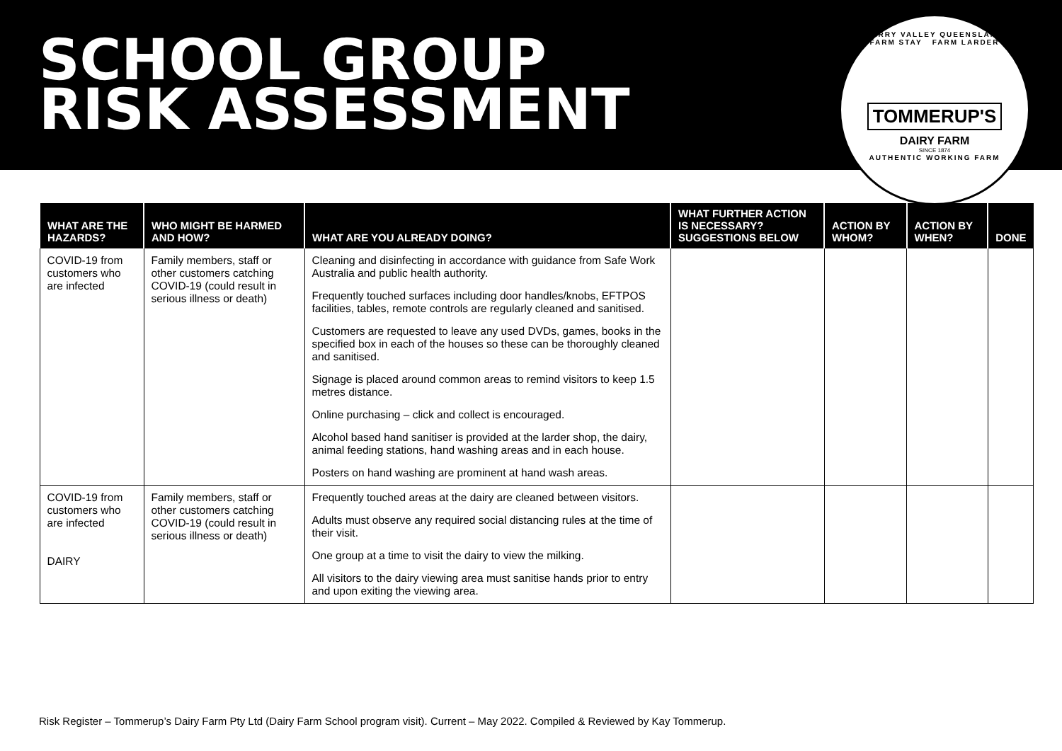SCHOOL GROUP
RISK ASSESSMENT
KERRY VALLEY QUEENSLAND
FARM STAY FARM LARDER
TOMMERUP'S
DAIRY FARM
SINCE 1874
AUTHENTIC WORKING FARM
| WHAT ARE THE HAZARDS? | WHO MIGHT BE HARMED AND HOW? | WHAT ARE YOU ALREADY DOING? | WHAT FURTHER ACTION IS NECESSARY? SUGGESTIONS BELOW | ACTION BY WHOM? | ACTION BY WHEN? | DONE |
| --- | --- | --- | --- | --- | --- | --- |
| COVID-19 from customers who are infected | Family members, staff or other customers catching COVID-19 (could result in serious illness or death) | Cleaning and disinfecting in accordance with guidance from Safe Work Australia and public health authority. Frequently touched surfaces including door handles/knobs, EFTPOS facilities, tables, remote controls are regularly cleaned and sanitised. Customers are requested to leave any used DVDs, games, books in the specified box in each of the houses so these can be thoroughly cleaned and sanitised. Signage is placed around common areas to remind visitors to keep 1.5 metres distance. Online purchasing – click and collect is encouraged. Alcohol based hand sanitiser is provided at the larder shop, the dairy, animal feeding stations, hand washing areas and in each house. Posters on hand washing are prominent at hand wash areas. | | | | |
| COVID-19 from customers who are infected DAIRY | Family members, staff or other customers catching COVID-19 (could result in serious illness or death) | Frequently touched areas at the dairy are cleaned between visitors. Adults must observe any required social distancing rules at the time of their visit. One group at a time to visit the dairy to view the milking. All visitors to the dairy viewing area must sanitise hands prior to entry and upon exiting the viewing area. | | | | |
Risk Register – Tommerup’s Dairy Farm Pty Ltd (Dairy Farm School program visit). Current – May 2022. Compiled & Reviewed by Kay Tommerup.